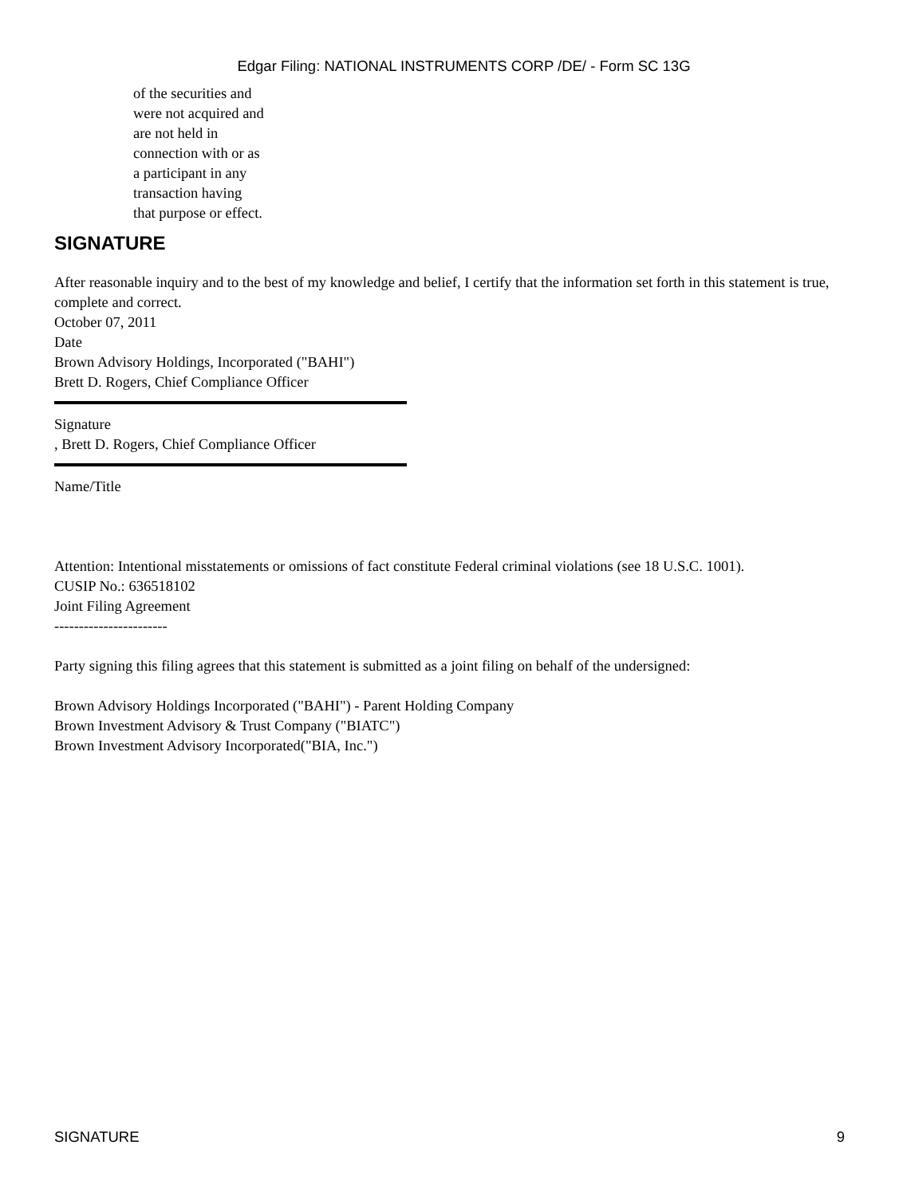Edgar Filing: NATIONAL INSTRUMENTS CORP /DE/ - Form SC 13G
of the securities and
were not acquired and
are not held in
connection with or as
a participant in any
transaction having
that purpose or effect.
SIGNATURE
After reasonable inquiry and to the best of my knowledge and belief, I certify that the information set forth in this statement is true, complete and correct.
October 07, 2011
Date
Brown Advisory Holdings, Incorporated ("BAHI")
Brett D. Rogers, Chief Compliance Officer
Signature
, Brett D. Rogers, Chief Compliance Officer
Name/Title
Attention: Intentional misstatements or omissions of fact constitute Federal criminal violations (see 18 U.S.C. 1001).
CUSIP No.: 636518102
Joint Filing Agreement
-----------------------
Party signing this filing agrees that this statement is submitted as a joint filing on behalf of the undersigned:
Brown Advisory Holdings Incorporated ("BAHI") - Parent Holding Company
Brown Investment Advisory & Trust Company ("BIATC")
Brown Investment Advisory Incorporated("BIA, Inc.")
SIGNATURE 9